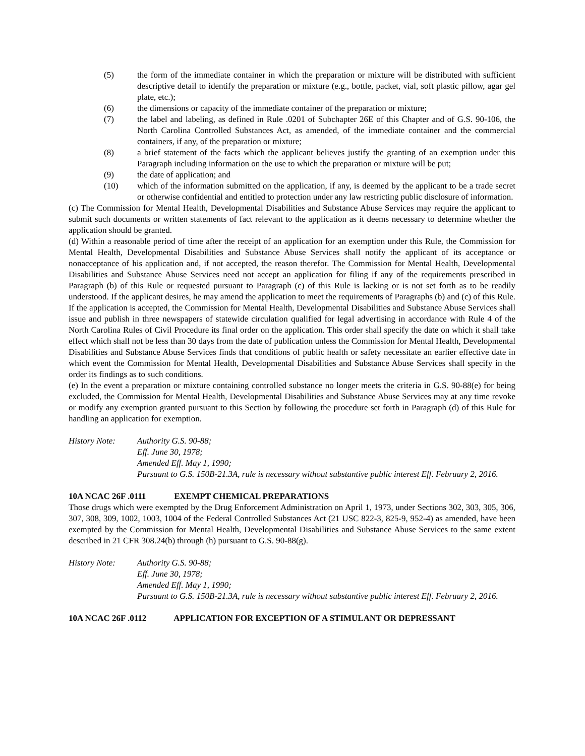(5) the form of the immediate container in which the preparation or mixture will be distributed with sufficient descriptive detail to identify the preparation or mixture (e.g., bottle, packet, vial, soft plastic pillow, agar gel plate, etc.);
(6) the dimensions or capacity of the immediate container of the preparation or mixture;
(7) the label and labeling, as defined in Rule .0201 of Subchapter 26E of this Chapter and of G.S. 90-106, the North Carolina Controlled Substances Act, as amended, of the immediate container and the commercial containers, if any, of the preparation or mixture;
(8) a brief statement of the facts which the applicant believes justify the granting of an exemption under this Paragraph including information on the use to which the preparation or mixture will be put;
(9) the date of application; and
(10) which of the information submitted on the application, if any, is deemed by the applicant to be a trade secret or otherwise confidential and entitled to protection under any law restricting public disclosure of information.
(c) The Commission for Mental Health, Developmental Disabilities and Substance Abuse Services may require the applicant to submit such documents or written statements of fact relevant to the application as it deems necessary to determine whether the application should be granted.
(d) Within a reasonable period of time after the receipt of an application for an exemption under this Rule, the Commission for Mental Health, Developmental Disabilities and Substance Abuse Services shall notify the applicant of its acceptance or nonacceptance of his application and, if not accepted, the reason therefor. The Commission for Mental Health, Developmental Disabilities and Substance Abuse Services need not accept an application for filing if any of the requirements prescribed in Paragraph (b) of this Rule or requested pursuant to Paragraph (c) of this Rule is lacking or is not set forth as to be readily understood. If the applicant desires, he may amend the application to meet the requirements of Paragraphs (b) and (c) of this Rule. If the application is accepted, the Commission for Mental Health, Developmental Disabilities and Substance Abuse Services shall issue and publish in three newspapers of statewide circulation qualified for legal advertising in accordance with Rule 4 of the North Carolina Rules of Civil Procedure its final order on the application. This order shall specify the date on which it shall take effect which shall not be less than 30 days from the date of publication unless the Commission for Mental Health, Developmental Disabilities and Substance Abuse Services finds that conditions of public health or safety necessitate an earlier effective date in which event the Commission for Mental Health, Developmental Disabilities and Substance Abuse Services shall specify in the order its findings as to such conditions.
(e) In the event a preparation or mixture containing controlled substance no longer meets the criteria in G.S. 90-88(e) for being excluded, the Commission for Mental Health, Developmental Disabilities and Substance Abuse Services may at any time revoke or modify any exemption granted pursuant to this Section by following the procedure set forth in Paragraph (d) of this Rule for handling an application for exemption.
History Note: Authority G.S. 90-88;
Eff. June 30, 1978;
Amended Eff. May 1, 1990;
Pursuant to G.S. 150B-21.3A, rule is necessary without substantive public interest Eff. February 2, 2016.
10A NCAC 26F .0111 EXEMPT CHEMICAL PREPARATIONS
Those drugs which were exempted by the Drug Enforcement Administration on April 1, 1973, under Sections 302, 303, 305, 306, 307, 308, 309, 1002, 1003, 1004 of the Federal Controlled Substances Act (21 USC 822-3, 825-9, 952-4) as amended, have been exempted by the Commission for Mental Health, Developmental Disabilities and Substance Abuse Services to the same extent described in 21 CFR 308.24(b) through (h) pursuant to G.S. 90-88(g).
History Note: Authority G.S. 90-88;
Eff. June 30, 1978;
Amended Eff. May 1, 1990;
Pursuant to G.S. 150B-21.3A, rule is necessary without substantive public interest Eff. February 2, 2016.
10A NCAC 26F .0112 APPLICATION FOR EXCEPTION OF A STIMULANT OR DEPRESSANT